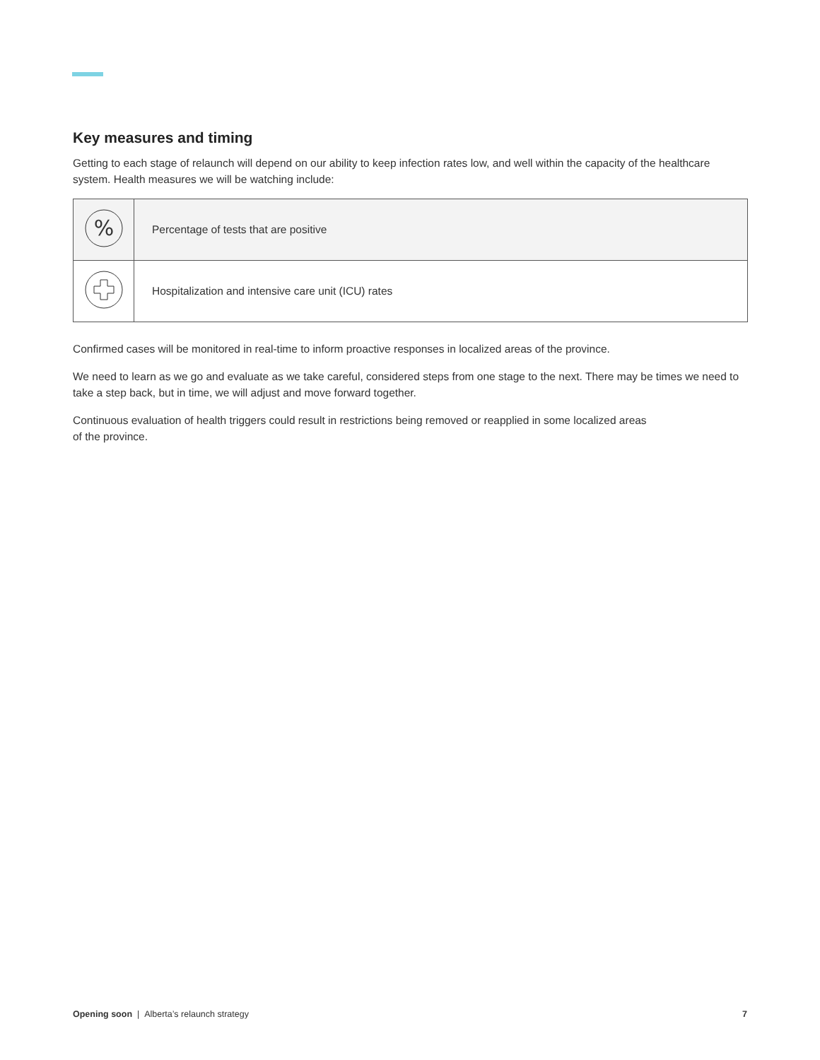Key measures and timing
Getting to each stage of relaunch will depend on our ability to keep infection rates low, and well within the capacity of the healthcare system. Health measures we will be watching include:
| % | Percentage of tests that are positive |
| | Hospitalization and intensive care unit (ICU) rates |
Confirmed cases will be monitored in real-time to inform proactive responses in localized areas of the province.
We need to learn as we go and evaluate as we take careful, considered steps from one stage to the next. There may be times we need to take a step back, but in time, we will adjust and move forward together.
Continuous evaluation of health triggers could result in restrictions being removed or reapplied in some localized areas
of the province.
Opening soon | Alberta’s relaunch strategy 7